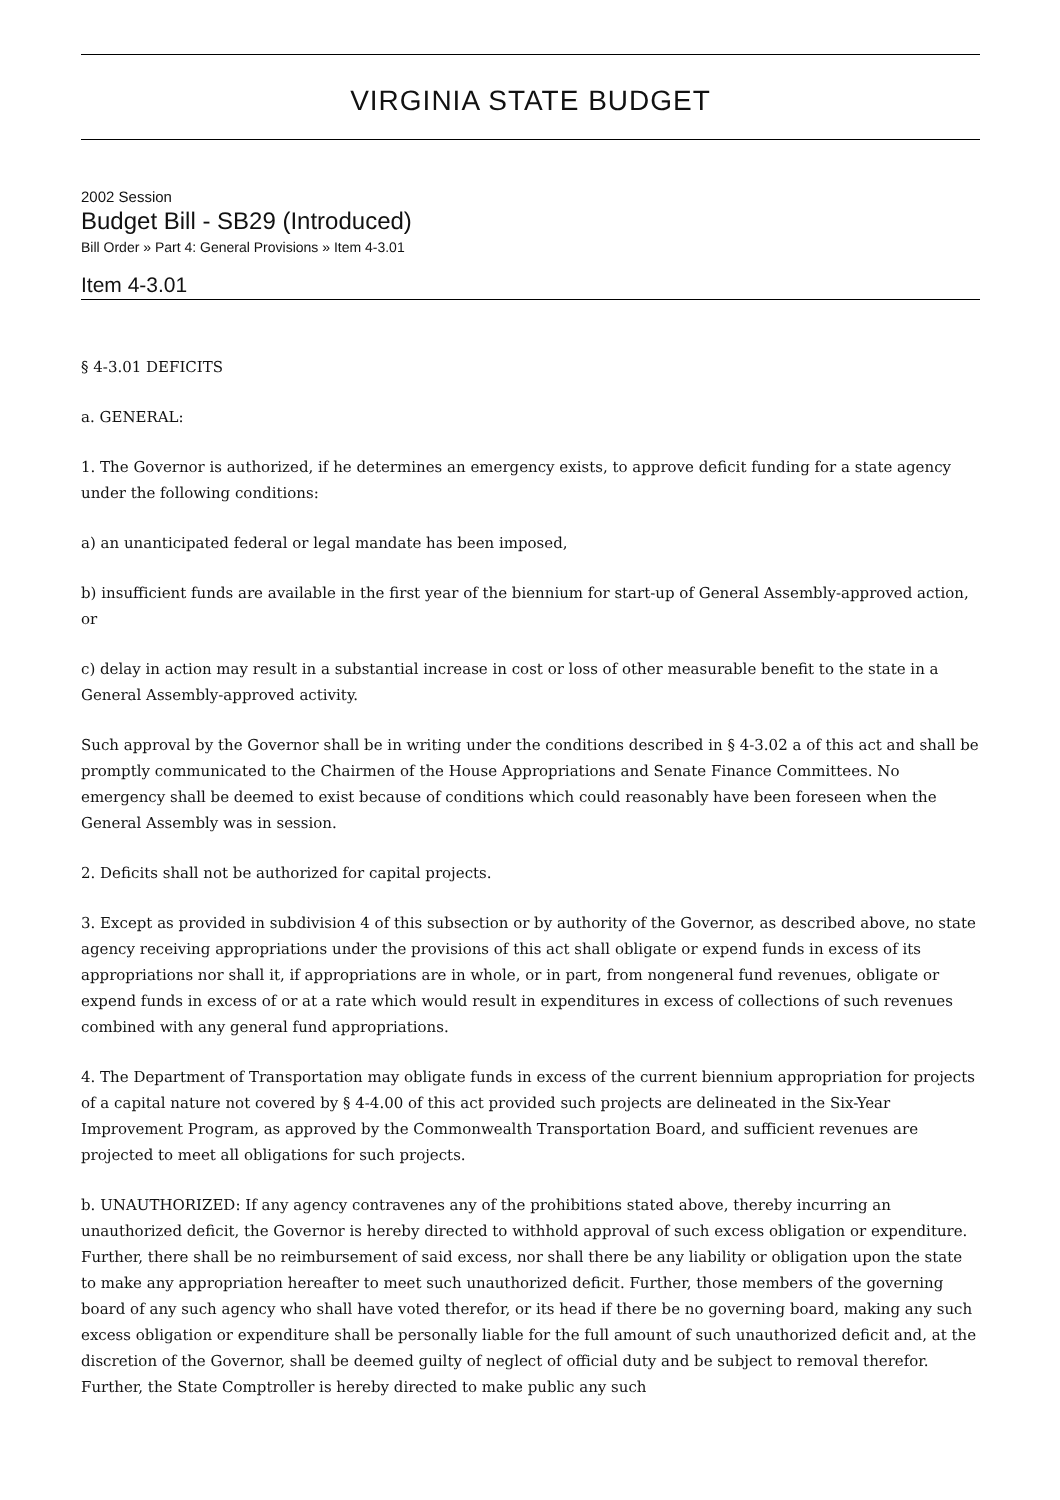VIRGINIA STATE BUDGET
2002 Session
Budget Bill - SB29 (Introduced)
Bill Order » Part 4: General Provisions » Item 4-3.01
Item 4-3.01
§ 4-3.01 DEFICITS
a. GENERAL:
1. The Governor is authorized, if he determines an emergency exists, to approve deficit funding for a state agency under the following conditions:
a) an unanticipated federal or legal mandate has been imposed,
b) insufficient funds are available in the first year of the biennium for start-up of General Assembly-approved action, or
c) delay in action may result in a substantial increase in cost or loss of other measurable benefit to the state in a General Assembly-approved activity.
Such approval by the Governor shall be in writing under the conditions described in § 4-3.02 a of this act and shall be promptly communicated to the Chairmen of the House Appropriations and Senate Finance Committees. No emergency shall be deemed to exist because of conditions which could reasonably have been foreseen when the General Assembly was in session.
2. Deficits shall not be authorized for capital projects.
3. Except as provided in subdivision 4 of this subsection or by authority of the Governor, as described above, no state agency receiving appropriations under the provisions of this act shall obligate or expend funds in excess of its appropriations nor shall it, if appropriations are in whole, or in part, from nongeneral fund revenues, obligate or expend funds in excess of or at a rate which would result in expenditures in excess of collections of such revenues combined with any general fund appropriations.
4. The Department of Transportation may obligate funds in excess of the current biennium appropriation for projects of a capital nature not covered by § 4-4.00 of this act provided such projects are delineated in the Six-Year Improvement Program, as approved by the Commonwealth Transportation Board, and sufficient revenues are projected to meet all obligations for such projects.
b. UNAUTHORIZED: If any agency contravenes any of the prohibitions stated above, thereby incurring an unauthorized deficit, the Governor is hereby directed to withhold approval of such excess obligation or expenditure. Further, there shall be no reimbursement of said excess, nor shall there be any liability or obligation upon the state to make any appropriation hereafter to meet such unauthorized deficit. Further, those members of the governing board of any such agency who shall have voted therefor, or its head if there be no governing board, making any such excess obligation or expenditure shall be personally liable for the full amount of such unauthorized deficit and, at the discretion of the Governor, shall be deemed guilty of neglect of official duty and be subject to removal therefor. Further, the State Comptroller is hereby directed to make public any such